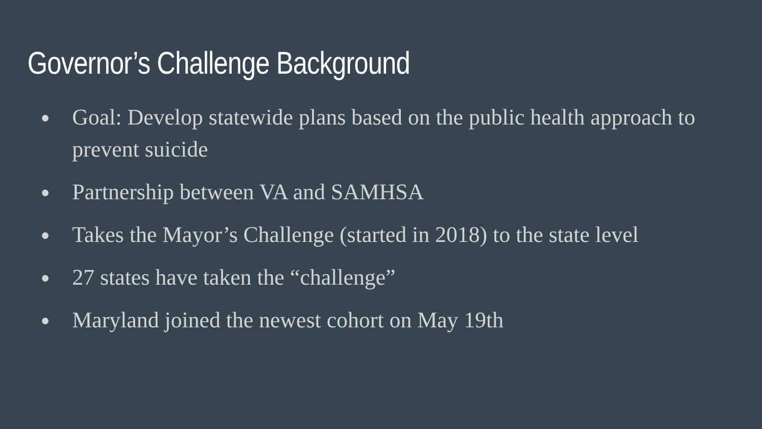Governor’s Challenge Background
● Goal: Develop statewide plans based on the public health approach to prevent suicide
● Partnership between VA and SAMHSA
● Takes the Mayor’s Challenge (started in 2018) to the state level
● 27 states have taken the “challenge”
● Maryland joined the newest cohort on May 19th